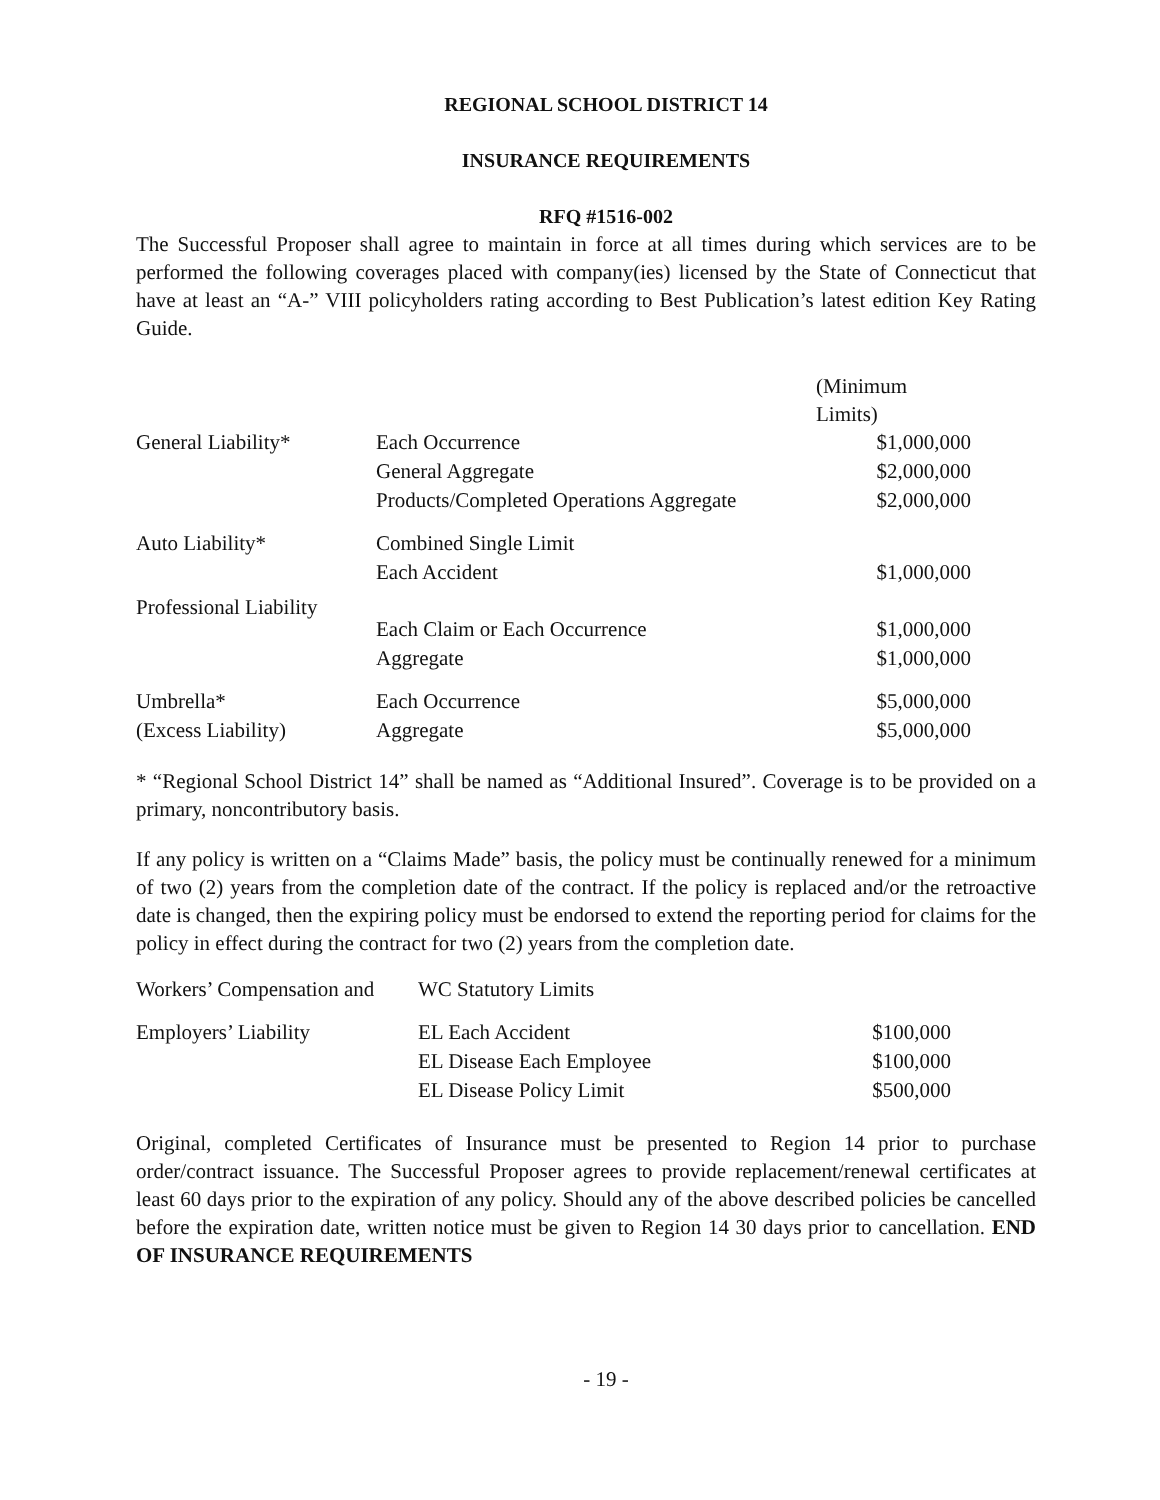REGIONAL SCHOOL DISTRICT 14
INSURANCE REQUIREMENTS
RFQ #1516-002
The Successful Proposer shall agree to maintain in force at all times during which services are to be performed the following coverages placed with company(ies) licensed by the State of Connecticut that have at least an “A-” VIII policyholders rating according to Best Publication’s latest edition Key Rating Guide.
| | | (Minimum Limits) |
| General Liability* | Each Occurrence | $1,000,000 |
| | General Aggregate | $2,000,000 |
| | Products/Completed Operations Aggregate | $2,000,000 |
| Auto Liability* | Combined Single Limit | |
| | Each Accident | $1,000,000 |
| Professional Liability | Each Claim or Each Occurrence | $1,000,000 |
| | Aggregate | $1,000,000 |
| Umbrella* | Each Occurrence | $5,000,000 |
| (Excess Liability) | Aggregate | $5,000,000 |
* “Regional School District 14” shall be named as “Additional Insured”. Coverage is to be provided on a primary, noncontributory basis.
If any policy is written on a “Claims Made” basis, the policy must be continually renewed for a minimum of two (2) years from the completion date of the contract. If the policy is replaced and/or the retroactive date is changed, then the expiring policy must be endorsed to extend the reporting period for claims for the policy in effect during the contract for two (2) years from the completion date.
| Workers’ Compensation and | WC Statutory Limits | |
| Employers’ Liability | EL Each Accident | $100,000 |
| | EL Disease Each Employee | $100,000 |
| | EL Disease Policy Limit | $500,000 |
Original, completed Certificates of Insurance must be presented to Region 14 prior to purchase order/contract issuance. The Successful Proposer agrees to provide replacement/renewal certificates at least 60 days prior to the expiration of any policy. Should any of the above described policies be cancelled before the expiration date, written notice must be given to Region 14 30 days prior to cancellation. END OF INSURANCE REQUIREMENTS
- 19 -